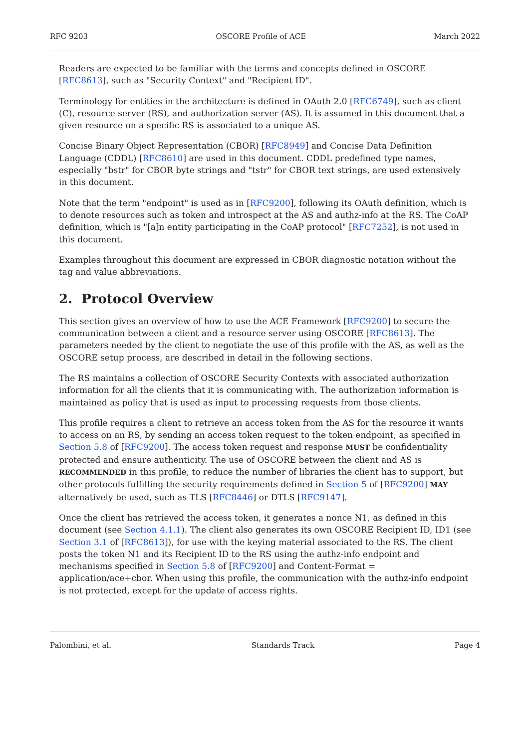RFC 9203 OSCORE Profile of ACE March 2022
Readers are expected to be familiar with the terms and concepts defined in OSCORE [RFC8613], such as "Security Context" and "Recipient ID".
Terminology for entities in the architecture is defined in OAuth 2.0 [RFC6749], such as client (C), resource server (RS), and authorization server (AS). It is assumed in this document that a given resource on a specific RS is associated to a unique AS.
Concise Binary Object Representation (CBOR) [RFC8949] and Concise Data Definition Language (CDDL) [RFC8610] are used in this document. CDDL predefined type names, especially "bstr" for CBOR byte strings and "tstr" for CBOR text strings, are used extensively in this document.
Note that the term "endpoint" is used as in [RFC9200], following its OAuth definition, which is to denote resources such as token and introspect at the AS and authz-info at the RS. The CoAP definition, which is "[a]n entity participating in the CoAP protocol" [RFC7252], is not used in this document.
Examples throughout this document are expressed in CBOR diagnostic notation without the tag and value abbreviations.
2. Protocol Overview
This section gives an overview of how to use the ACE Framework [RFC9200] to secure the communication between a client and a resource server using OSCORE [RFC8613]. The parameters needed by the client to negotiate the use of this profile with the AS, as well as the OSCORE setup process, are described in detail in the following sections.
The RS maintains a collection of OSCORE Security Contexts with associated authorization information for all the clients that it is communicating with. The authorization information is maintained as policy that is used as input to processing requests from those clients.
This profile requires a client to retrieve an access token from the AS for the resource it wants to access on an RS, by sending an access token request to the token endpoint, as specified in Section 5.8 of [RFC9200]. The access token request and response MUST be confidentiality protected and ensure authenticity. The use of OSCORE between the client and AS is RECOMMENDED in this profile, to reduce the number of libraries the client has to support, but other protocols fulfilling the security requirements defined in Section 5 of [RFC9200] MAY alternatively be used, such as TLS [RFC8446] or DTLS [RFC9147].
Once the client has retrieved the access token, it generates a nonce N1, as defined in this document (see Section 4.1.1). The client also generates its own OSCORE Recipient ID, ID1 (see Section 3.1 of [RFC8613]), for use with the keying material associated to the RS. The client posts the token N1 and its Recipient ID to the RS using the authz-info endpoint and mechanisms specified in Section 5.8 of [RFC9200] and Content-Format = application/ace+cbor. When using this profile, the communication with the authz-info endpoint is not protected, except for the update of access rights.
Palombini, et al. Standards Track Page 4